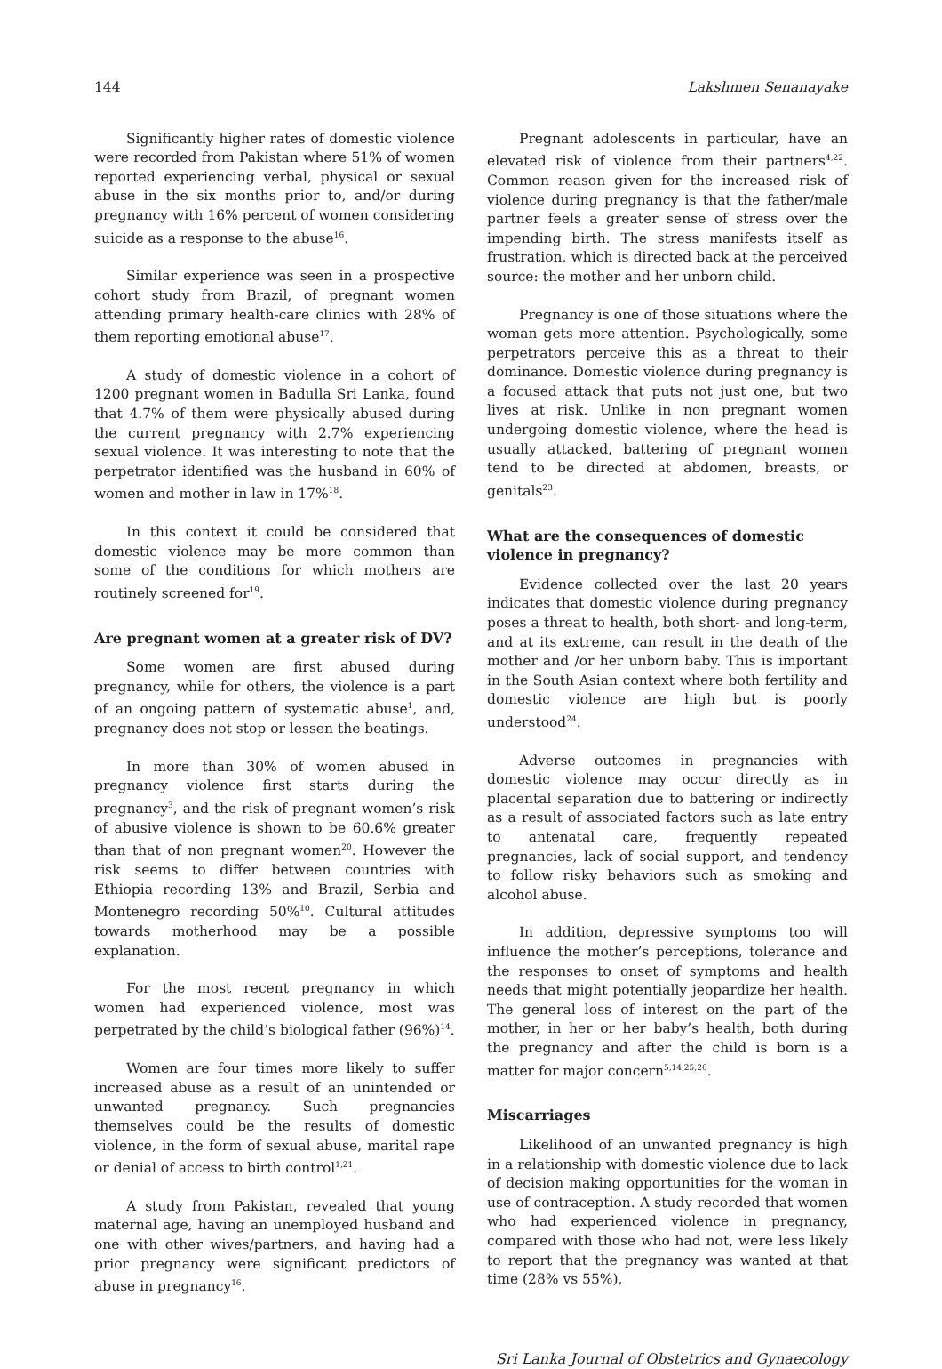144 Lakshmen Senanayake
Significantly higher rates of domestic violence were recorded from Pakistan where 51% of women reported experiencing verbal, physical or sexual abuse in the six months prior to, and/or during pregnancy with 16% percent of women considering suicide as a response to the abuse<sup>16</sup>.
Similar experience was seen in a prospective cohort study from Brazil, of pregnant women attending primary health-care clinics with 28% of them reporting emotional abuse<sup>17</sup>.
A study of domestic violence in a cohort of 1200 pregnant women in Badulla Sri Lanka, found that 4.7% of them were physically abused during the current pregnancy with 2.7% experiencing sexual violence. It was interesting to note that the perpetrator identified was the husband in 60% of women and mother in law in 17%<sup>18</sup>.
In this context it could be considered that domestic violence may be more common than some of the conditions for which mothers are routinely screened for<sup>19</sup>.
Are pregnant women at a greater risk of DV?
Some women are first abused during pregnancy, while for others, the violence is a part of an ongoing pattern of systematic abuse<sup>1</sup>, and, pregnancy does not stop or lessen the beatings.
In more than 30% of women abused in pregnancy violence first starts during the pregnancy<sup>3</sup>, and the risk of pregnant women’s risk of abusive violence is shown to be 60.6% greater than that of non pregnant women<sup>20</sup>. However the risk seems to differ between countries with Ethiopia recording 13% and Brazil, Serbia and Montenegro recording 50%<sup>10</sup>. Cultural attitudes towards motherhood may be a possible explanation.
For the most recent pregnancy in which women had experienced violence, most was perpetrated by the child’s biological father (96%)<sup>14</sup>.
Women are four times more likely to suffer increased abuse as a result of an unintended or unwanted pregnancy. Such pregnancies themselves could be the results of domestic violence, in the form of sexual abuse, marital rape or denial of access to birth control<sup>1,21</sup>.
A study from Pakistan, revealed that young maternal age, having an unemployed husband and one with other wives/partners, and having had a prior pregnancy were significant predictors of abuse in pregnancy<sup>16</sup>.
Pregnant adolescents in particular, have an elevated risk of violence from their partners<sup>4,22</sup>. Common reason given for the increased risk of violence during pregnancy is that the father/male partner feels a greater sense of stress over the impending birth. The stress manifests itself as frustration, which is directed back at the perceived source: the mother and her unborn child.
Pregnancy is one of those situations where the woman gets more attention. Psychologically, some perpetrators perceive this as a threat to their dominance. Domestic violence during pregnancy is a focused attack that puts not just one, but two lives at risk. Unlike in non pregnant women undergoing domestic violence, where the head is usually attacked, battering of pregnant women tend to be directed at abdomen, breasts, or genitals<sup>23</sup>.
What are the consequences of domestic violence in pregnancy?
Evidence collected over the last 20 years indicates that domestic violence during pregnancy poses a threat to health, both short- and long-term, and at its extreme, can result in the death of the mother and /or her unborn baby. This is important in the South Asian context where both fertility and domestic violence are high but is poorly understood<sup>24</sup>.
Adverse outcomes in pregnancies with domestic violence may occur directly as in placental separation due to battering or indirectly as a result of associated factors such as late entry to antenatal care, frequently repeated pregnancies, lack of social support, and tendency to follow risky behaviors such as smoking and alcohol abuse.
In addition, depressive symptoms too will influence the mother’s perceptions, tolerance and the responses to onset of symptoms and health needs that might potentially jeopardize her health. The general loss of interest on the part of the mother, in her or her baby’s health, both during the pregnancy and after the child is born is a matter for major concern<sup>5,14,25,26</sup>.
Miscarriages
Likelihood of an unwanted pregnancy is high in a relationship with domestic violence due to lack of decision making opportunities for the woman in use of contraception. A study recorded that women who had experienced violence in pregnancy, compared with those who had not, were less likely to report that the pregnancy was wanted at that time (28% vs 55%),
Sri Lanka Journal of Obstetrics and Gynaecology